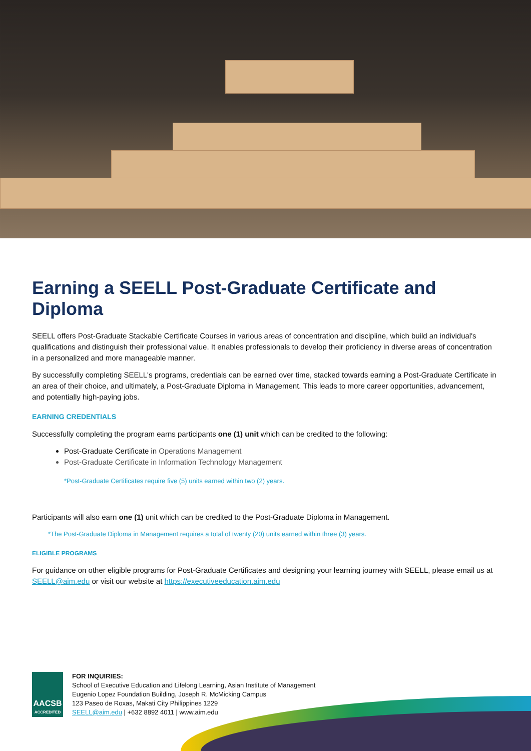Earning a SEELL Post-Graduate Certificate and Diploma
SEELL offers Post-Graduate Stackable Certificate Courses in various areas of concentration and discipline, which build an individual's qualifications and distinguish their professional value. It enables professionals to develop their proficiency in diverse areas of concentration in a personalized and more manageable manner.
By successfully completing SEELL's programs, credentials can be earned over time, stacked towards earning a Post-Graduate Certificate in an area of their choice, and ultimately, a Post-Graduate Diploma in Management. This leads to more career opportunities, advancement, and potentially high-paying jobs.
EARNING CREDENTIALS
Successfully completing the program earns participants one (1) unit which can be credited to the following:
Post-Graduate Certificate in Operations Management
Post-Graduate Certificate in Information Technology Management
*Post-Graduate Certificates require five (5) units earned within two (2) years.
Participants will also earn one (1) unit which can be credited to the Post-Graduate Diploma in Management.
*The Post-Graduate Diploma in Management requires a total of twenty (20) units earned within three (3) years.
ELIGIBLE PROGRAMS
For guidance on other eligible programs for Post-Graduate Certificates and designing your learning journey with SEELL, please email us at SEELL@aim.edu or visit our website at https://executiveeducation.aim.edu
AACSB
ACCREDITED
FOR INQUIRIES:
School of Executive Education and Lifelong Learning, Asian Institute of Management
Eugenio Lopez Foundation Building, Joseph R. McMicking Campus
123 Paseo de Roxas, Makati City Philippines 1229
SEELL@aim.edu | +632 8892 4011 | www.aim.edu